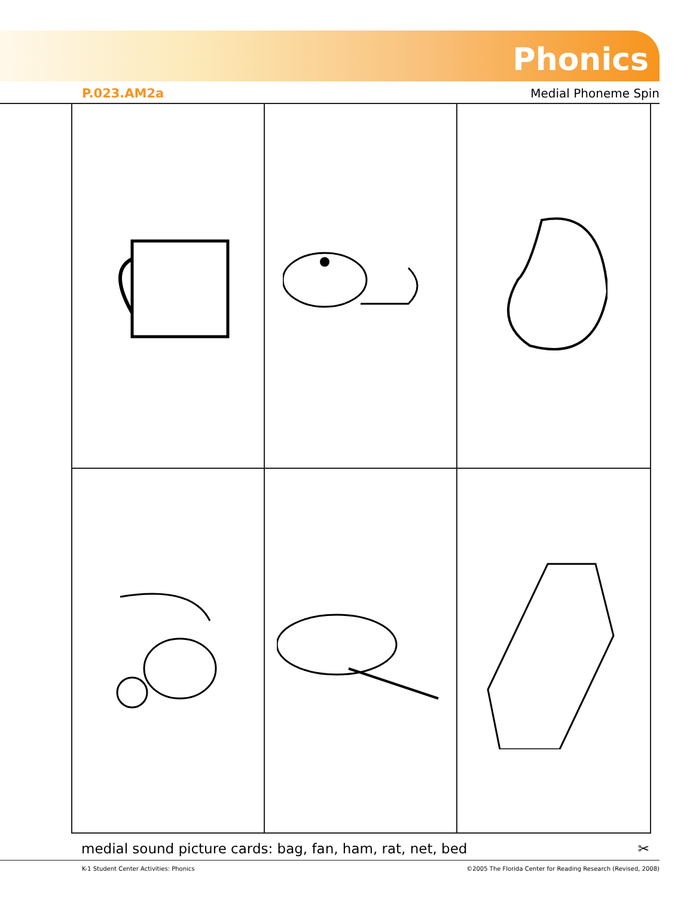Phonics
P.023.AM2a Medial Phoneme Spin
medial sound picture cards: bag, fan, ham, rat, net, bed ✂
K-1 Student Center Activities: Phonics ©2005 The Florida Center for Reading Research (Revised, 2008)